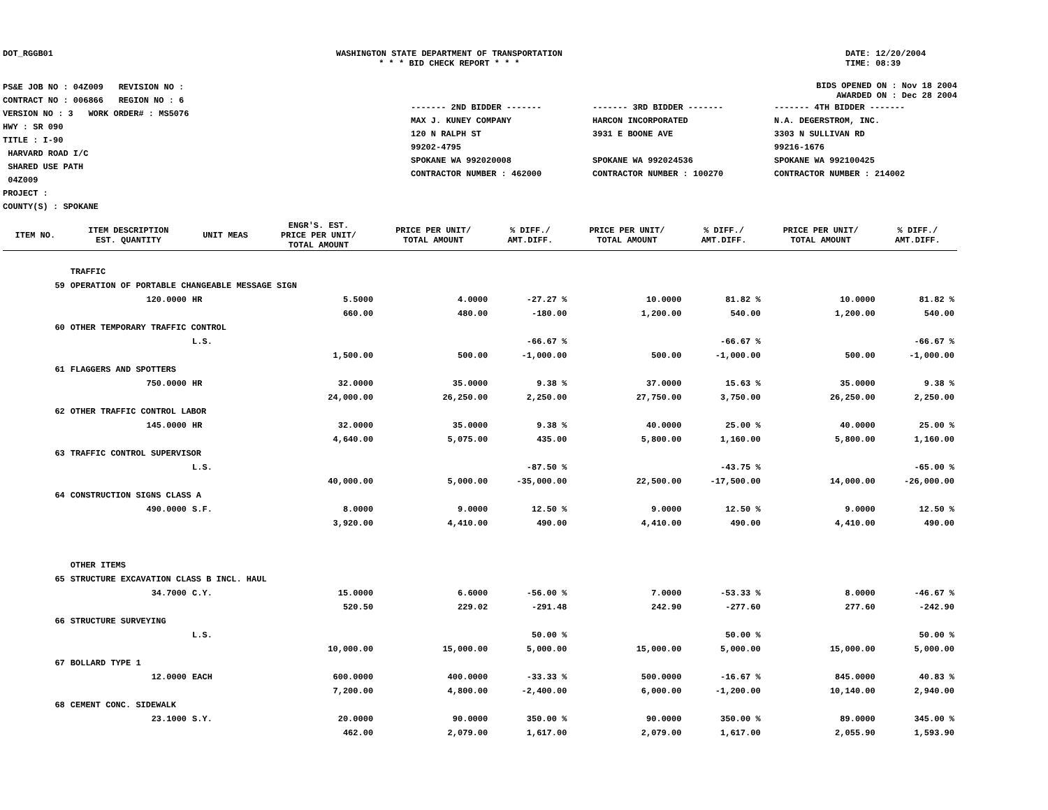DOT_RGGB01 WASHINGTON STATE DEPARTMENT OF TRANSPORTATION
* * * BID CHECK REPORT * * *
DATE: 12/20/2004
TIME: 08:39
PS&E JOB NO : 04Z009 REVISION NO :
CONTRACT NO : 006866 REGION NO : 6
VERSION NO : 3 WORK ORDER# : MS5076
HWY : SR 090
TITLE : I-90
HARVARD ROAD I/C
SHARED USE PATH
04Z009
PROJECT :
COUNTY(S) : SPOKANE
BIDS OPENED ON : Nov 18 2004
AWARDED ON : Dec 28 2004
| ------- 2ND BIDDER ------- | ------- 3RD BIDDER ------- | ------- 4TH BIDDER ------- |
| MAX J. KUNEY COMPANY | HARCON INCORPORATED | N.A. DEGERSTROM, INC. |
| 120 N RALPH ST | 3931 E BOONE AVE | 3303 N SULLIVAN RD |
| 99202-4795 | | 99216-1676 |
| SPOKANE WA 992020008 | SPOKANE WA 992024536 | SPOKANE WA 992100425 |
| CONTRACTOR NUMBER : 462000 | CONTRACTOR NUMBER : 100270 | CONTRACTOR NUMBER : 214002 |
| ITEM NO. | ITEM DESCRIPTION EST. QUANTITY | UNIT MEAS | ENGR'S. EST. PRICE PER UNIT/ TOTAL AMOUNT | PRICE PER UNIT/ TOTAL AMOUNT | % DIFF./ AMT.DIFF. | PRICE PER UNIT/ TOTAL AMOUNT | % DIFF./ AMT.DIFF. | PRICE PER UNIT/ TOTAL AMOUNT | % DIFF./ AMT.DIFF. |
| --- | --- | --- | --- | --- | --- | --- | --- | --- | --- |
| | TRAFFIC | | | | | | | | |
| 59 | OPERATION OF PORTABLE CHANGEABLE MESSAGE SIGN | | | | | | | | |
| | 120.0000 | HR | 5.5000 | 4.0000 | -27.27 % | 10.0000 | 81.82 % | 10.0000 | 81.82 % |
| | | | 660.00 | 480.00 | -180.00 | 1,200.00 | 540.00 | 1,200.00 | 540.00 |
| 60 | OTHER TEMPORARY TRAFFIC CONTROL | | | | | | | | |
| | | L.S. | | | -66.67 % | | -66.67 % | | -66.67 % |
| | | | 1,500.00 | 500.00 | -1,000.00 | 500.00 | -1,000.00 | 500.00 | -1,000.00 |
| 61 | FLAGGERS AND SPOTTERS | | | | | | | | |
| | 750.0000 | HR | 32.0000 | 35.0000 | 9.38 % | 37.0000 | 15.63 % | 35.0000 | 9.38 % |
| | | | 24,000.00 | 26,250.00 | 2,250.00 | 27,750.00 | 3,750.00 | 26,250.00 | 2,250.00 |
| 62 | OTHER TRAFFIC CONTROL LABOR | | | | | | | | |
| | 145.0000 | HR | 32.0000 | 35.0000 | 9.38 % | 40.0000 | 25.00 % | 40.0000 | 25.00 % |
| | | | 4,640.00 | 5,075.00 | 435.00 | 5,800.00 | 1,160.00 | 5,800.00 | 1,160.00 |
| 63 | TRAFFIC CONTROL SUPERVISOR | | | | | | | | |
| | | L.S. | | | -87.50 % | | -43.75 % | | -65.00 % |
| | | | 40,000.00 | 5,000.00 | -35,000.00 | 22,500.00 | -17,500.00 | 14,000.00 | -26,000.00 |
| 64 | CONSTRUCTION SIGNS CLASS A | | | | | | | | |
| | 490.0000 | S.F. | 8.0000 | 9.0000 | 12.50 % | 9.0000 | 12.50 % | 9.0000 | 12.50 % |
| | | | 3,920.00 | 4,410.00 | 490.00 | 4,410.00 | 490.00 | 4,410.00 | 490.00 |
| | OTHER ITEMS | | | | | | | | |
| 65 | STRUCTURE EXCAVATION CLASS B INCL. HAUL | | | | | | | | |
| | 34.7000 | C.Y. | 15.0000 | 6.6000 | -56.00 % | 7.0000 | -53.33 % | 8.0000 | -46.67 % |
| | | | 520.50 | 229.02 | -291.48 | 242.90 | -277.60 | 277.60 | -242.90 |
| 66 | STRUCTURE SURVEYING | | | | | | | | |
| | | L.S. | | | 50.00 % | | 50.00 % | | 50.00 % |
| | | | 10,000.00 | 15,000.00 | 5,000.00 | 15,000.00 | 5,000.00 | 15,000.00 | 5,000.00 |
| 67 | BOLLARD TYPE 1 | | | | | | | | |
| | 12.0000 | EACH | 600.0000 | 400.0000 | -33.33 % | 500.0000 | -16.67 % | 845.0000 | 40.83 % |
| | | | 7,200.00 | 4,800.00 | -2,400.00 | 6,000.00 | -1,200.00 | 10,140.00 | 2,940.00 |
| 68 | CEMENT CONC. SIDEWALK | | | | | | | | |
| | 23.1000 | S.Y. | 20.0000 | 90.0000 | 350.00 % | 90.0000 | 350.00 % | 89.0000 | 345.00 % |
| | | | 462.00 | 2,079.00 | 1,617.00 | 2,079.00 | 1,617.00 | 2,055.90 | 1,593.90 |